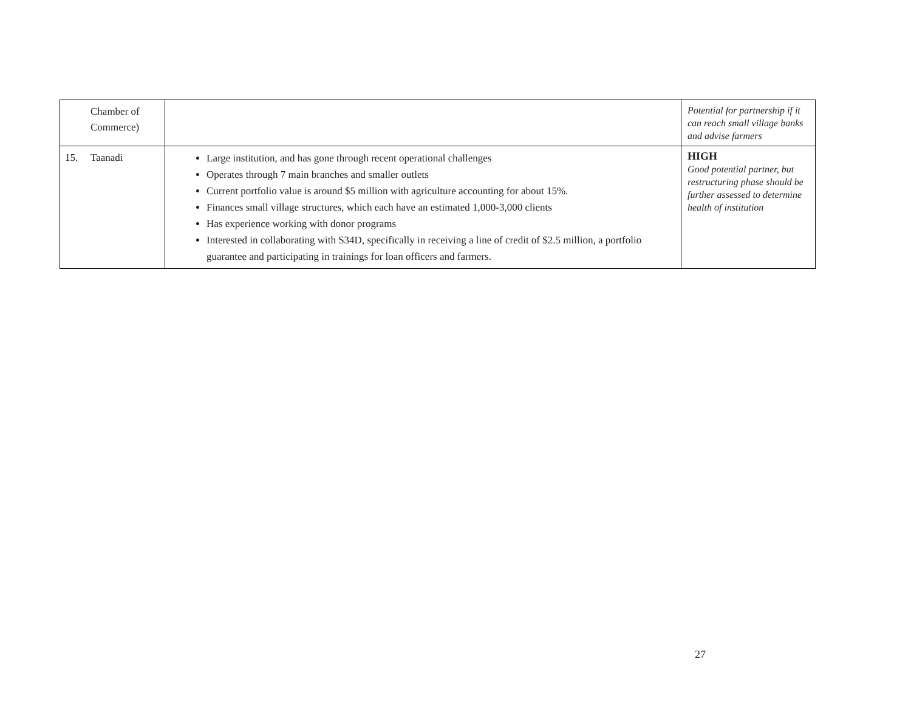| Chamber of Commerce) | | Potential for partnership if it can reach small village banks and advise farmers |
| 15. Taanadi | Large institution, and has gone through recent operational challenges Operates through 7 main branches and smaller outlets Current portfolio value is around $5 million with agriculture accounting for about 15%. Finances small village structures, which each have an estimated 1,000-3,000 clients Has experience working with donor programs Interested in collaborating with S34D, specifically in receiving a line of credit of $2.5 million, a portfolio guarantee and participating in trainings for loan officers and farmers. | HIGH Good potential partner, but restructuring phase should be further assessed to determine health of institution |
27